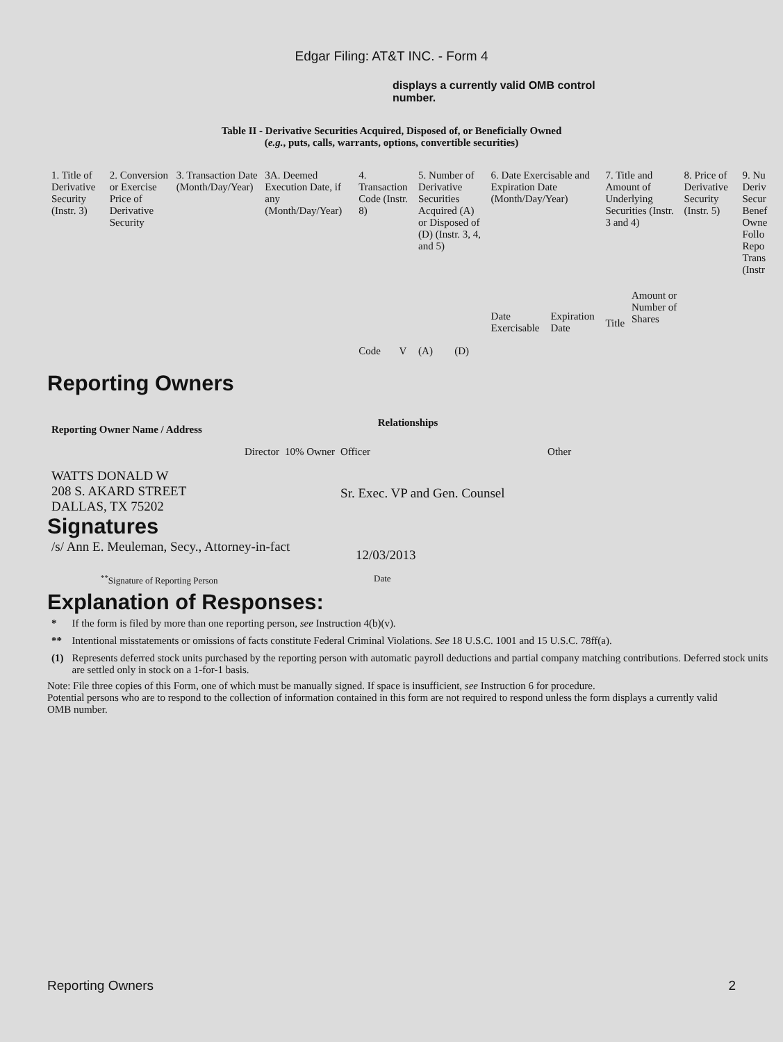Edgar Filing: AT&T INC. - Form 4
displays a currently valid OMB control number.
Table II - Derivative Securities Acquired, Disposed of, or Beneficially Owned
(e.g., puts, calls, warrants, options, convertible securities)
| 1. Title of Derivative Security (Instr. 3) | 2. Conversion or Exercise Price of Derivative Security | 3. Transaction Date (Month/Day/Year) | 3A. Deemed Execution Date, if any (Month/Day/Year) | 4. Transaction Code (Instr. 8) | | 5. Number of Derivative Securities Acquired (A) or Disposed of (D) (Instr. 3, 4, and 5) | | 6. Date Exercisable and Expiration Date (Month/Day/Year) | | 7. Title and Amount of Underlying Securities (Instr. 3 and 4) | | 8. Price of Derivative Security (Instr. 5) | 9. Nu Deriv Secur Benef Owne Follo Repo Trans (Instr |
| --- | --- | --- | --- | --- | --- | --- | --- | --- | --- | --- | --- | --- | --- |
| | | | | Code | V | (A) | (D) | Date Exercisable | Expiration Date | Title | Amount or Number of Shares | | |
Reporting Owners
| Reporting Owner Name / Address | Relationships | | | |
| --- | --- | --- | --- | --- |
| | Director | 10% Owner | Officer | Other |
| WATTS DONALD W 208 S. AKARD STREET DALLAS, TX 75202 | | | Sr. Exec. VP and Gen. Counsel | |
Signatures
| /s/ Ann E. Meuleman, Secy., Attorney-in-fact | 12/03/2013 |
| <sup>**</sup> Signature of Reporting Person | Date |
Explanation of Responses:
| * | If the form is filed by more than one reporting person, see Instruction 4(b)(v). |
| ** | Intentional misstatements or omissions of facts constitute Federal Criminal Violations. See 18 U.S.C. 1001 and 15 U.S.C. 78ff(a). |
| (1) | Represents deferred stock units purchased by the reporting person with automatic payroll deductions and partial company matching contributions. Deferred stock units are settled only in stock on a 1-for-1 basis. |
Note: File three copies of this Form, one of which must be manually signed. If space is insufficient, see Instruction 6 for procedure.
Potential persons who are to respond to the collection of information contained in this form are not required to respond unless the form displays a currently valid OMB number.
Reporting Owners 2